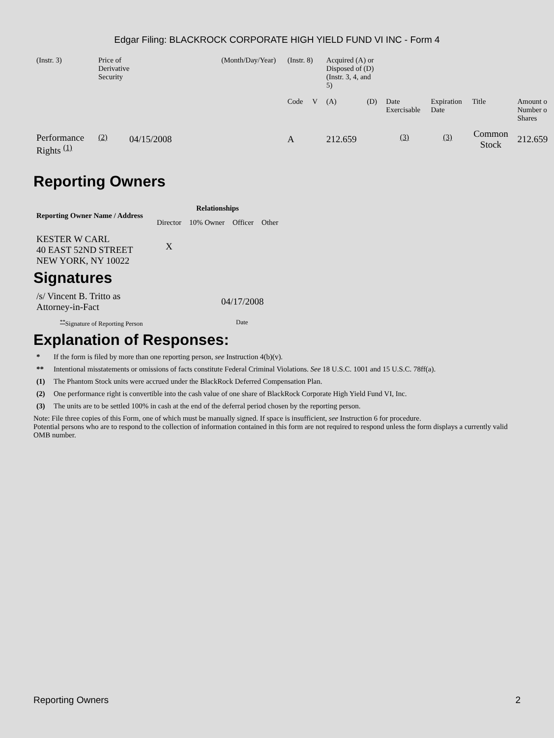Edgar Filing: BLACKROCK CORPORATE HIGH YIELD FUND VI INC - Form 4
| (Instr. 3) | Price of Derivative Security | | (Month/Day/Year) | (Instr. 8) | | Acquired (A) or Disposed of (D) (Instr. 3, 4, and 5) | | | | | |
| | | | | Code | V | (A) | (D) | Date Exercisable | Expiration Date | Title | Amount o Number o Shares |
| Performance Rights <sup>(1)</sup> | <sup>(2)</sup> | 04/15/2008 | | A | | 212.659 | | <sup>(3)</sup> | <sup>(3)</sup> | Common Stock | 212.659 |
Reporting Owners
| Reporting Owner Name / Address | Relationships | | | |
| --- | --- | --- | --- | --- |
| | Director | 10% Owner | Officer | Other |
| KESTER W CARL 40 EAST 52ND STREET NEW YORK, NY 10022 | X | | | |
Signatures
| /s/ Vincent B. Tritto as Attorney-in-Fact | 04/17/2008 |
| <sup>**</sup> Signature of Reporting Person | Date |
Explanation of Responses:
* If the form is filed by more than one reporting person, see Instruction 4(b)(v).
** Intentional misstatements or omissions of facts constitute Federal Criminal Violations. See 18 U.S.C. 1001 and 15 U.S.C. 78ff(a).
(1) The Phantom Stock units were accrued under the BlackRock Deferred Compensation Plan.
(2) One performance right is convertible into the cash value of one share of BlackRock Corporate High Yield Fund VI, Inc.
(3) The units are to be settled 100% in cash at the end of the deferral period chosen by the reporting person.
Note: File three copies of this Form, one of which must be manually signed. If space is insufficient, see Instruction 6 for procedure.
Potential persons who are to respond to the collection of information contained in this form are not required to respond unless the form displays a currently valid OMB number.
Reporting Owners 2